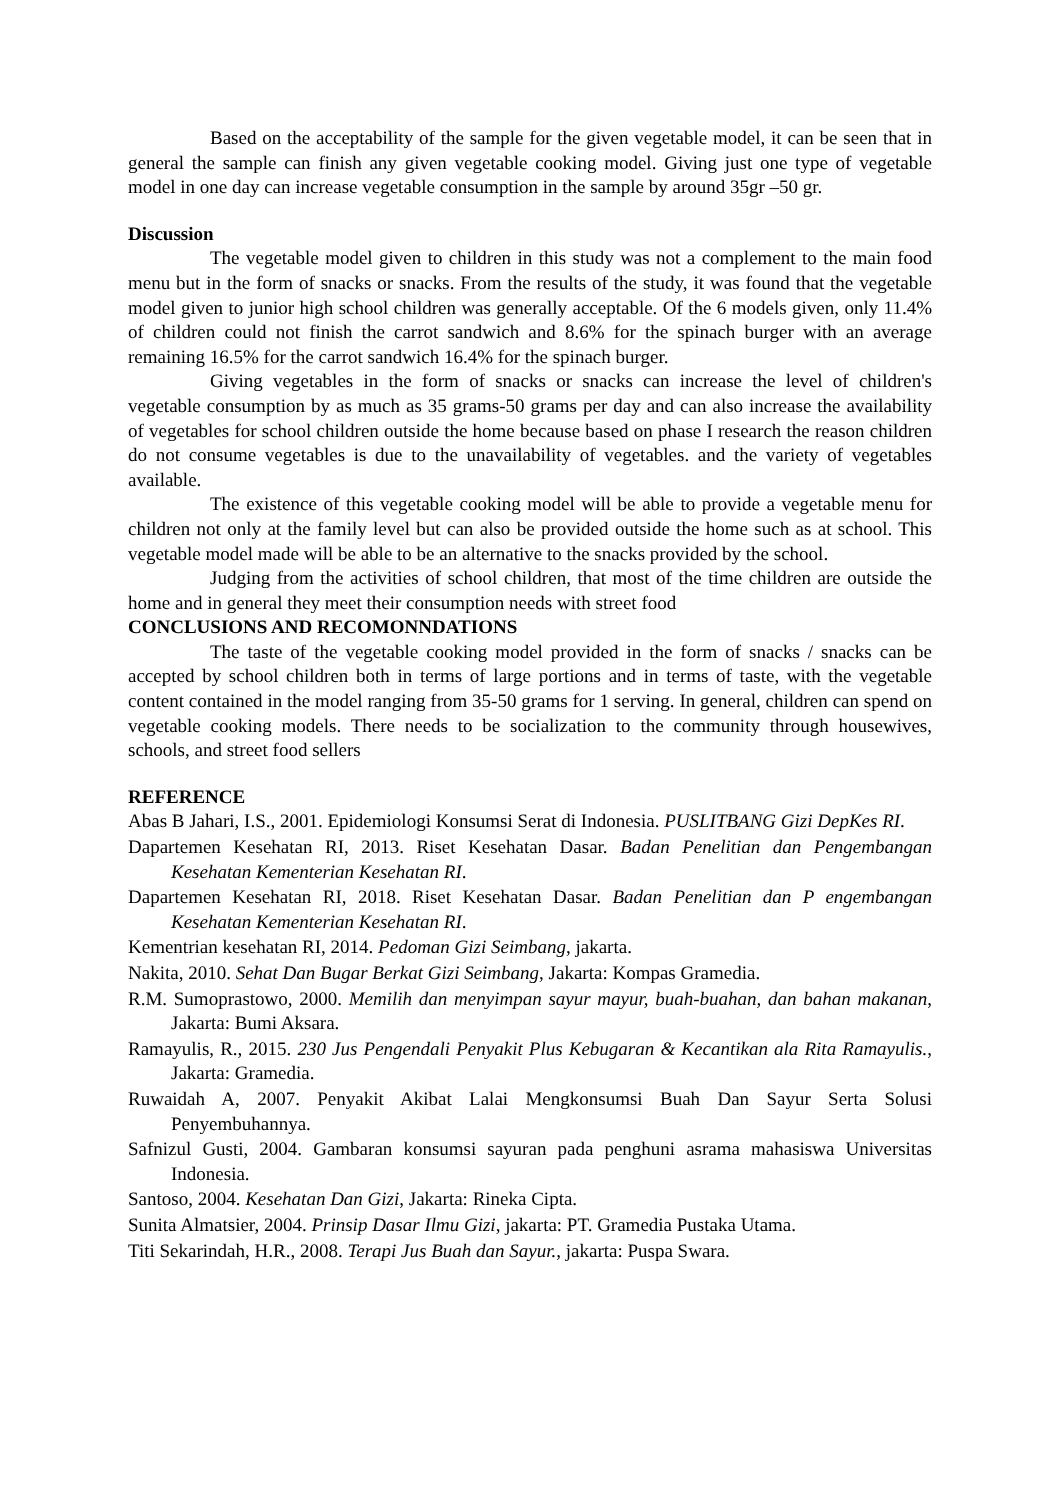Based on the acceptability of the sample for the given vegetable model, it can be seen that in general the sample can finish any given vegetable cooking model. Giving just one type of vegetable model in one day can increase vegetable consumption in the sample by around 35gr –50 gr.
Discussion
The vegetable model given to children in this study was not a complement to the main food menu but in the form of snacks or snacks. From the results of the study, it was found that the vegetable model given to junior high school children was generally acceptable. Of the 6 models given, only 11.4% of children could not finish the carrot sandwich and 8.6% for the spinach burger with an average remaining 16.5% for the carrot sandwich 16.4% for the spinach burger.
Giving vegetables in the form of snacks or snacks can increase the level of children's vegetable consumption by as much as 35 grams-50 grams per day and can also increase the availability of vegetables for school children outside the home because based on phase I research the reason children do not consume vegetables is due to the unavailability of vegetables. and the variety of vegetables available.
The existence of this vegetable cooking model will be able to provide a vegetable menu for children not only at the family level but can also be provided outside the home such as at school. This vegetable model made will be able to be an alternative to the snacks provided by the school.
Judging from the activities of school children, that most of the time children are outside the home and in general they meet their consumption needs with street food
CONCLUSIONS AND RECOMONNDATIONS
The taste of the vegetable cooking model provided in the form of snacks / snacks can be accepted by school children both in terms of large portions and in terms of taste, with the vegetable content contained in the model ranging from 35-50 grams for 1 serving. In general, children can spend on vegetable cooking models. There needs to be socialization to the community through housewives, schools, and street food sellers
REFERENCE
Abas B Jahari, I.S., 2001. Epidemiologi Konsumsi Serat di Indonesia. PUSLITBANG Gizi DepKes RI.
Dapartemen Kesehatan RI, 2013. Riset Kesehatan Dasar. Badan Penelitian dan Pengembangan Kesehatan Kementerian Kesehatan RI.
Dapartemen Kesehatan RI, 2018. Riset Kesehatan Dasar. Badan Penelitian dan P engembangan Kesehatan Kementerian Kesehatan RI.
Kementrian kesehatan RI, 2014. Pedoman Gizi Seimbang, jakarta.
Nakita, 2010. Sehat Dan Bugar Berkat Gizi Seimbang, Jakarta: Kompas Gramedia.
R.M. Sumoprastowo, 2000. Memilih dan menyimpan sayur mayur, buah-buahan, dan bahan makanan, Jakarta: Bumi Aksara.
Ramayulis, R., 2015. 230 Jus Pengendali Penyakit Plus Kebugaran & Kecantikan ala Rita Ramayulis., Jakarta: Gramedia.
Ruwaidah A, 2007. Penyakit Akibat Lalai Mengkonsumsi Buah Dan Sayur Serta Solusi Penyembuhannya.
Safnizul Gusti, 2004. Gambaran konsumsi sayuran pada penghuni asrama mahasiswa Universitas Indonesia.
Santoso, 2004. Kesehatan Dan Gizi, Jakarta: Rineka Cipta.
Sunita Almatsier, 2004. Prinsip Dasar Ilmu Gizi, jakarta: PT. Gramedia Pustaka Utama.
Titi Sekarindah, H.R., 2008. Terapi Jus Buah dan Sayur., jakarta: Puspa Swara.